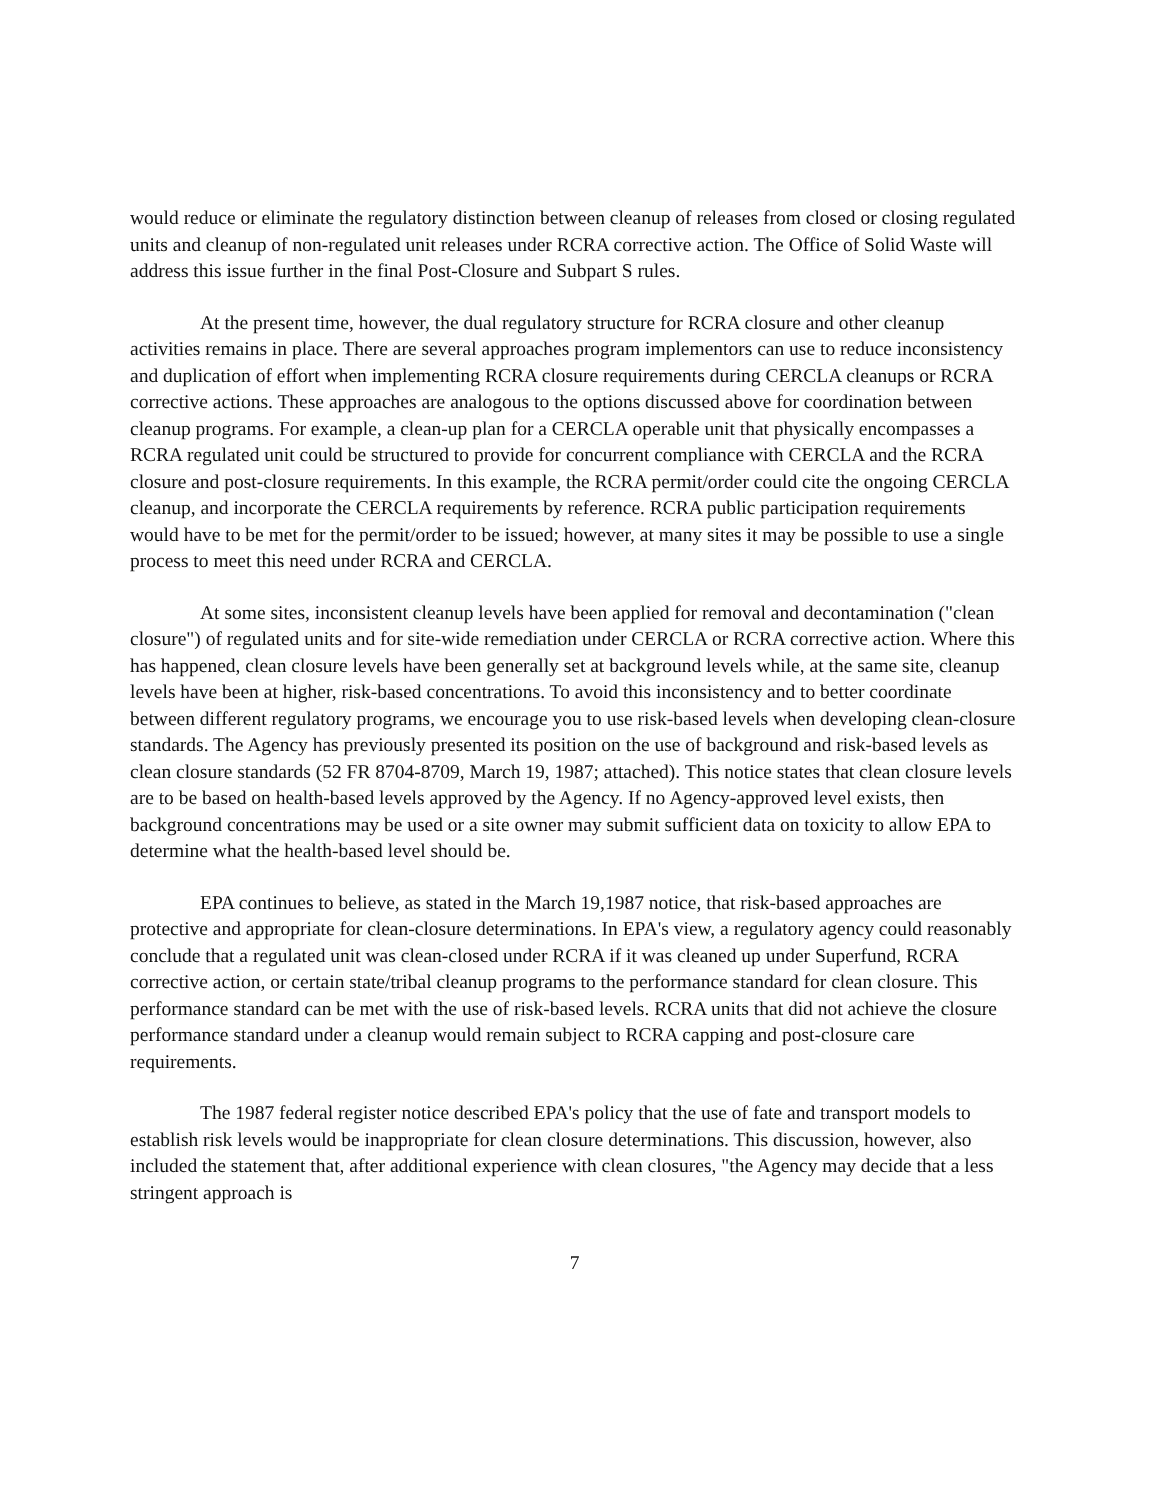would reduce or eliminate the regulatory distinction between cleanup of releases from closed or closing regulated units and cleanup of non-regulated unit releases under RCRA corrective action. The Office of Solid Waste will address this issue further in the final Post-Closure and Subpart S rules.
At the present time, however, the dual regulatory structure for RCRA closure and other cleanup activities remains in place. There are several approaches program implementors can use to reduce inconsistency and duplication of effort when implementing RCRA closure requirements during CERCLA cleanups or RCRA corrective actions. These approaches are analogous to the options discussed above for coordination between cleanup programs. For example, a clean-up plan for a CERCLA operable unit that physically encompasses a RCRA regulated unit could be structured to provide for concurrent compliance with CERCLA and the RCRA closure and post-closure requirements. In this example, the RCRA permit/order could cite the ongoing CERCLA cleanup, and incorporate the CERCLA requirements by reference. RCRA public participation requirements would have to be met for the permit/order to be issued; however, at many sites it may be possible to use a single process to meet this need under RCRA and CERCLA.
At some sites, inconsistent cleanup levels have been applied for removal and decontamination ("clean closure") of regulated units and for site-wide remediation under CERCLA or RCRA corrective action. Where this has happened, clean closure levels have been generally set at background levels while, at the same site, cleanup levels have been at higher, risk-based concentrations. To avoid this inconsistency and to better coordinate between different regulatory programs, we encourage you to use risk-based levels when developing clean-closure standards. The Agency has previously presented its position on the use of background and risk-based levels as clean closure standards (52 FR 8704-8709, March 19, 1987; attached). This notice states that clean closure levels are to be based on health-based levels approved by the Agency. If no Agency-approved level exists, then background concentrations may be used or a site owner may submit sufficient data on toxicity to allow EPA to determine what the health-based level should be.
EPA continues to believe, as stated in the March 19,1987 notice, that risk-based approaches are protective and appropriate for clean-closure determinations. In EPA's view, a regulatory agency could reasonably conclude that a regulated unit was clean-closed under RCRA if it was cleaned up under Superfund, RCRA corrective action, or certain state/tribal cleanup programs to the performance standard for clean closure. This performance standard can be met with the use of risk-based levels. RCRA units that did not achieve the closure performance standard under a cleanup would remain subject to RCRA capping and post-closure care requirements.
The 1987 federal register notice described EPA's policy that the use of fate and transport models to establish risk levels would be inappropriate for clean closure determinations. This discussion, however, also included the statement that, after additional experience with clean closures, "the Agency may decide that a less stringent approach is
7